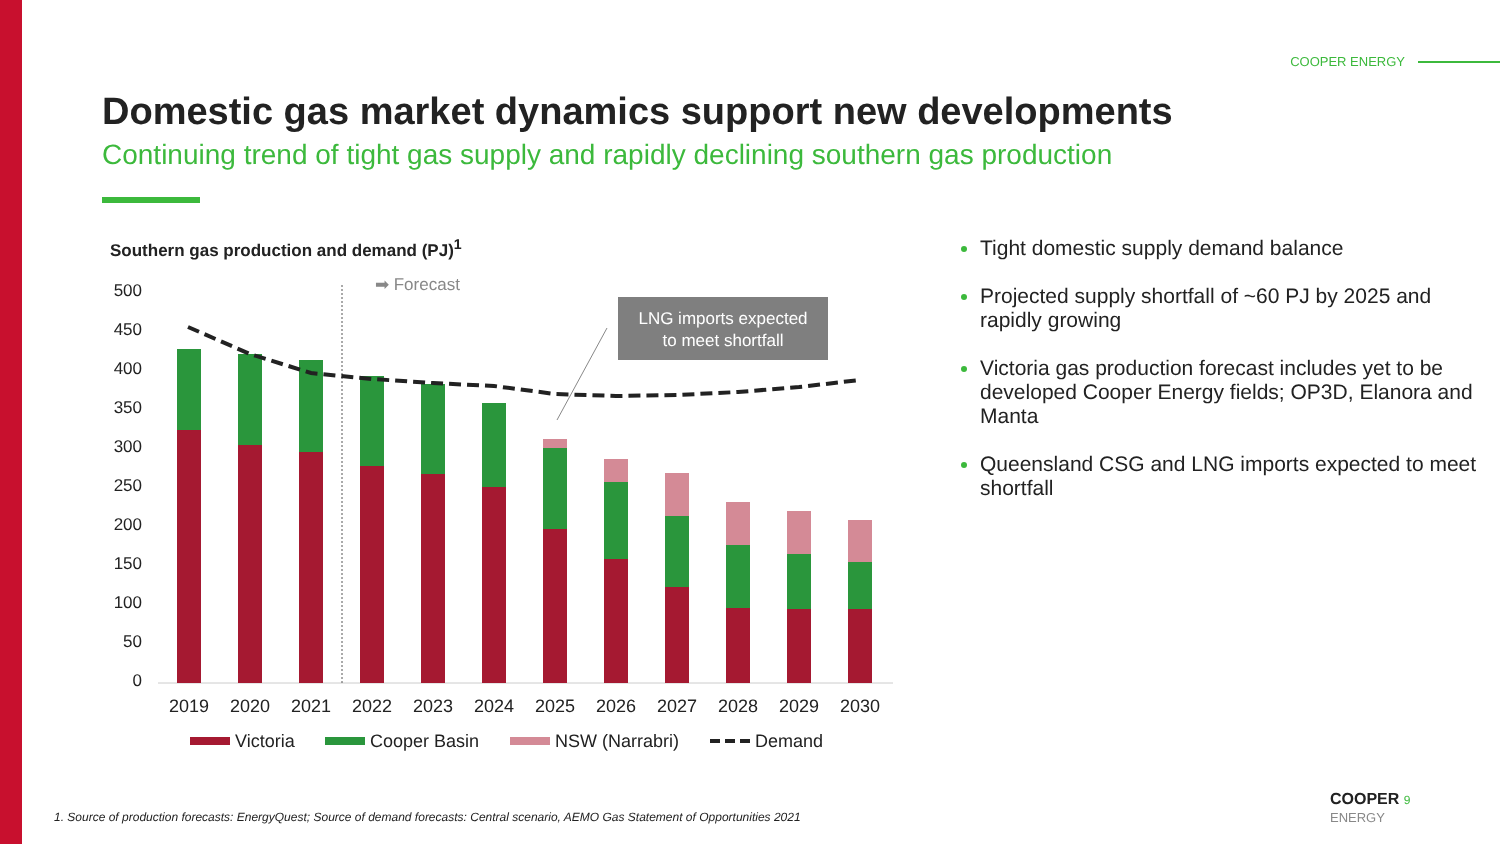COOPER ENERGY
Domestic gas market dynamics support new developments
Continuing trend of tight gas supply and rapidly declining southern gas production
Southern gas production and demand (PJ)<sup>1</sup>
500
450
400
350
300
250
200
150
100
50
0
➡ Forecast
LNG imports expected
to meet shortfall
2019
2020
2021
2022
2023
2024
2025
2026
2027
2028
2029
2030
Victoria
Cooper Basin
NSW (Narrabri)
Demand
Tight domestic supply demand balance
Projected supply shortfall of ~60 PJ by 2025 and rapidly growing
Victoria gas production forecast includes yet to be developed Cooper Energy fields; OP3D, Elanora and Manta
Queensland CSG and LNG imports expected to meet shortfall
1. Source of production forecasts: EnergyQuest; Source of demand forecasts: Central scenario, AEMO Gas Statement of Opportunities 2021
COOPER 9
ENERGY